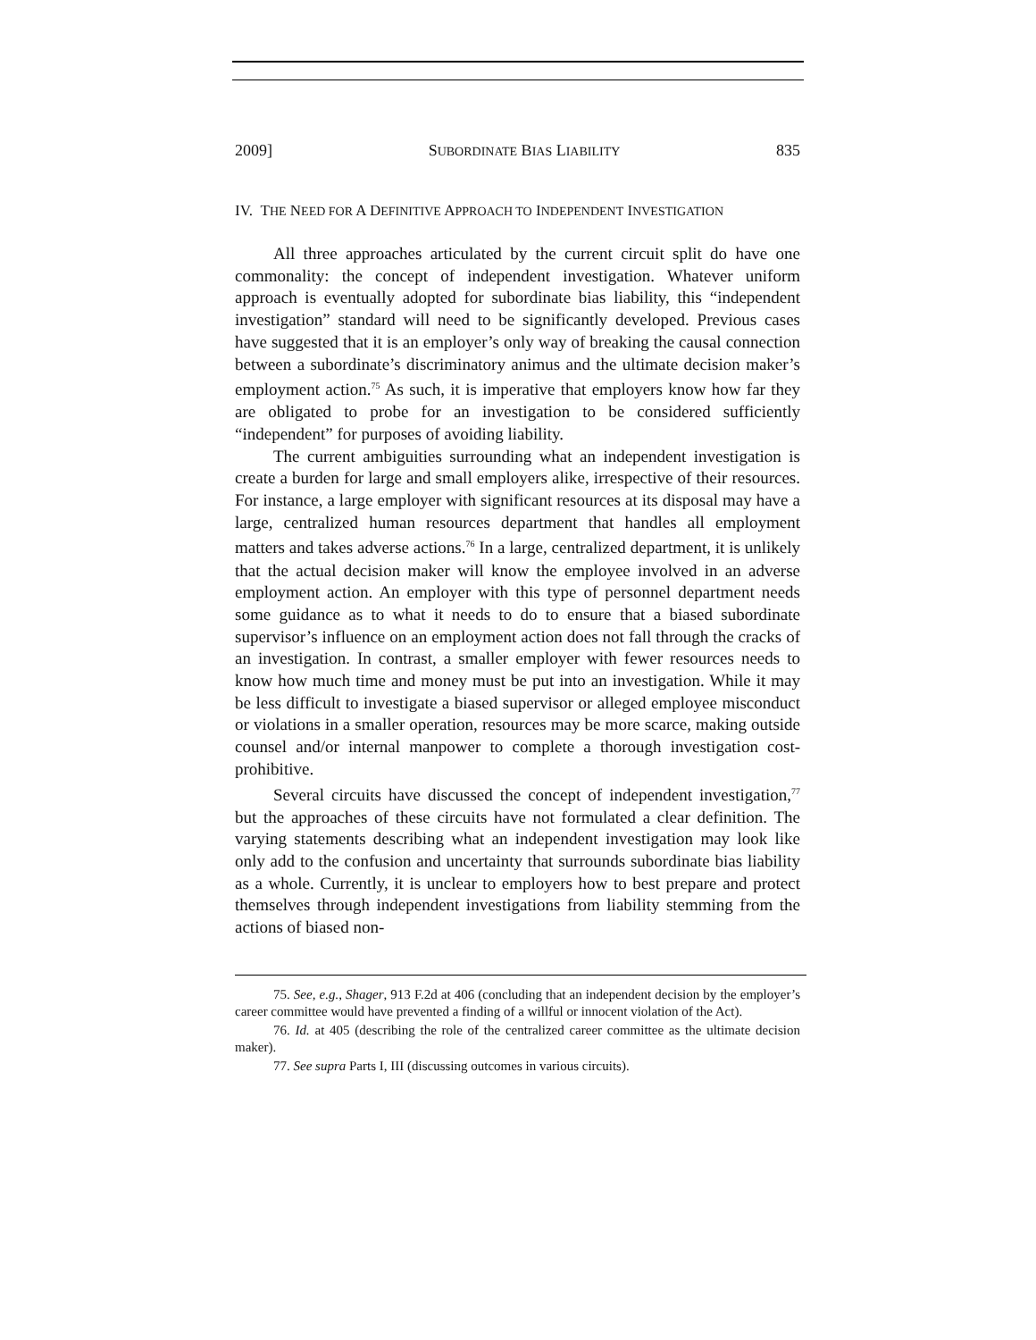2009] SUBORDINATE BIAS LIABILITY 835
IV. THE NEED FOR A DEFINITIVE APPROACH TO INDEPENDENT INVESTIGATION
All three approaches articulated by the current circuit split do have one commonality: the concept of independent investigation. Whatever uniform approach is eventually adopted for subordinate bias liability, this “independent investigation” standard will need to be significantly developed. Previous cases have suggested that it is an employer’s only way of breaking the causal connection between a subordinate’s discriminatory animus and the ultimate decision maker’s employment action.<sup>75</sup> As such, it is imperative that employers know how far they are obligated to probe for an investigation to be considered sufficiently “independent” for purposes of avoiding liability.
The current ambiguities surrounding what an independent investigation is create a burden for large and small employers alike, irrespective of their resources. For instance, a large employer with significant resources at its disposal may have a large, centralized human resources department that handles all employment matters and takes adverse actions.<sup>76</sup> In a large, centralized department, it is unlikely that the actual decision maker will know the employee involved in an adverse employment action. An employer with this type of personnel department needs some guidance as to what it needs to do to ensure that a biased subordinate supervisor’s influence on an employment action does not fall through the cracks of an investigation. In contrast, a smaller employer with fewer resources needs to know how much time and money must be put into an investigation. While it may be less difficult to investigate a biased supervisor or alleged employee misconduct or violations in a smaller operation, resources may be more scarce, making outside counsel and/or internal manpower to complete a thorough investigation cost-prohibitive.
Several circuits have discussed the concept of independent investigation,<sup>77</sup> but the approaches of these circuits have not formulated a clear definition. The varying statements describing what an independent investigation may look like only add to the confusion and uncertainty that surrounds subordinate bias liability as a whole. Currently, it is unclear to employers how to best prepare and protect themselves through independent investigations from liability stemming from the actions of biased non-
75. See, e.g., Shager, 913 F.2d at 406 (concluding that an independent decision by the employer’s career committee would have prevented a finding of a willful or innocent violation of the Act).
76. Id. at 405 (describing the role of the centralized career committee as the ultimate decision maker).
77. See supra Parts I, III (discussing outcomes in various circuits).